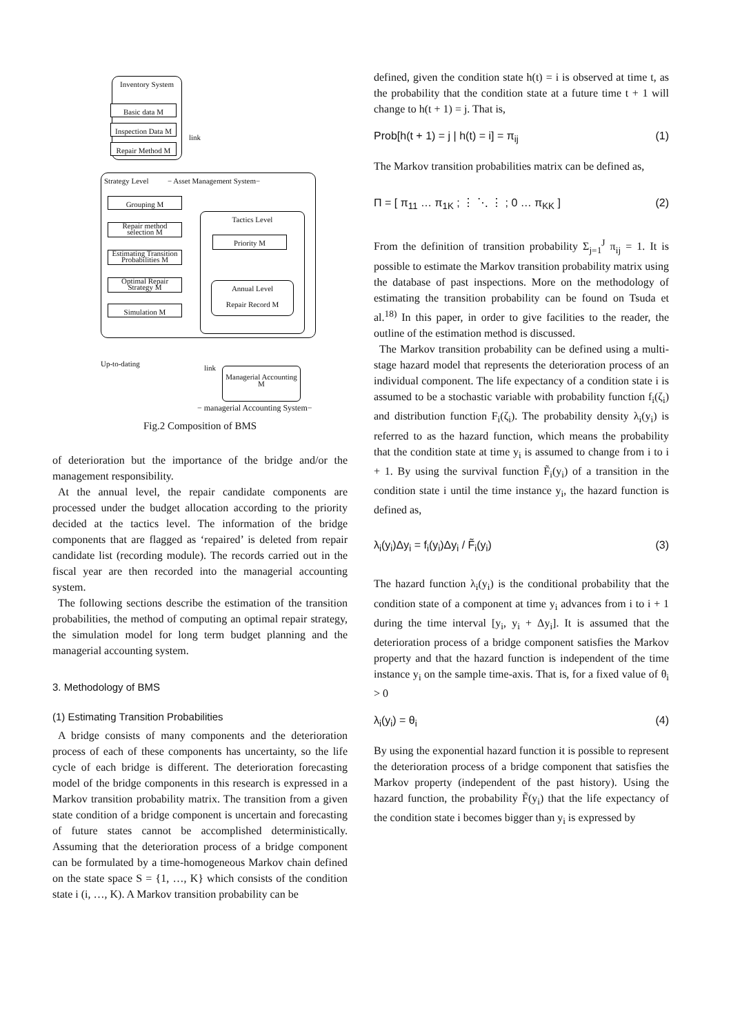Inventory System
Basic data M
Inspection Data M
Repair Method M
link
Strategy Level − Asset Management System−
Grouping M
Repair method selection M
Estimating Transition Probabilities M
Optimal Repair Strategy M
Simulation M
Tactics Level
Priority M
Annual Level
Repair Record M
Up-to-dating link
Managerial Accounting M
− managerial Accounting System−
Fig.2 Composition of BMS
of deterioration but the importance of the bridge and/or the management responsibility.
At the annual level, the repair candidate components are processed under the budget allocation according to the priority decided at the tactics level. The information of the bridge components that are flagged as ‘repaired’ is deleted from repair candidate list (recording module). The records carried out in the fiscal year are then recorded into the managerial accounting system.
The following sections describe the estimation of the transition probabilities, the method of computing an optimal repair strategy, the simulation model for long term budget planning and the managerial accounting system.
3. Methodology of BMS
(1) Estimating Transition Probabilities
A bridge consists of many components and the deterioration process of each of these components has uncertainty, so the life cycle of each bridge is different. The deterioration forecasting model of the bridge components in this research is expressed in a Markov transition probability matrix. The transition from a given state condition of a bridge component is uncertain and forecasting of future states cannot be accomplished deterministically. Assuming that the deterioration process of a bridge component can be formulated by a time-homogeneous Markov chain defined on the state space S = {1, …, K} which consists of the condition state i (i, …, K). A Markov transition probability can be
defined, given the condition state h(t) = i is observed at time t, as the probability that the condition state at a future time t + 1 will change to h(t + 1) = j. That is,
Prob[h(t + 1) = j | h(t) = i] = π<sub>ij</sub> (1)
The Markov transition probabilities matrix can be defined as,
Π = [ π<sub>11</sub> … π<sub>1K</sub> ; ⋮ ⋱ ⋮ ; 0 … π<sub>KK</sub> ] (2)
From the definition of transition probability Σ<sub>j=1</sub><sup>J</sup> π<sub>ij</sub> = 1. It is possible to estimate the Markov transition probability matrix using the database of past inspections. More on the methodology of estimating the transition probability can be found on Tsuda et al.<sup>18)</sup> In this paper, in order to give facilities to the reader, the outline of the estimation method is discussed.
The Markov transition probability can be defined using a multi-stage hazard model that represents the deterioration process of an individual component. The life expectancy of a condition state i is assumed to be a stochastic variable with probability function f<sub>i</sub>(ζ<sub>i</sub>) and distribution function F<sub>i</sub>(ζ<sub>i</sub>). The probability density λ<sub>i</sub>(y<sub>i</sub>) is referred to as the hazard function, which means the probability that the condition state at time y<sub>i</sub> is assumed to change from i to i + 1. By using the survival function F̃<sub>i</sub>(y<sub>i</sub>) of a transition in the condition state i until the time instance y<sub>i</sub>, the hazard function is defined as,
λ<sub>i</sub>(y<sub>i</sub>)Δy<sub>i</sub> = f<sub>i</sub>(y<sub>i</sub>)Δy<sub>i</sub> / F̃<sub>i</sub>(y<sub>i</sub>) (3)
The hazard function λ<sub>i</sub>(y<sub>i</sub>) is the conditional probability that the condition state of a component at time y<sub>i</sub> advances from i to i + 1 during the time interval [y<sub>i</sub>, y<sub>i</sub> + Δy<sub>i</sub>]. It is assumed that the deterioration process of a bridge component satisfies the Markov property and that the hazard function is independent of the time instance y<sub>i</sub> on the sample time-axis. That is, for a fixed value of θ<sub>i</sub> > 0
λ<sub>i</sub>(y<sub>i</sub>) = θ<sub>i</sub> (4)
By using the exponential hazard function it is possible to represent the deterioration process of a bridge component that satisfies the Markov property (independent of the past history). Using the hazard function, the probability F̃(y<sub>i</sub>) that the life expectancy of the condition state i becomes bigger than y<sub>i</sub> is expressed by